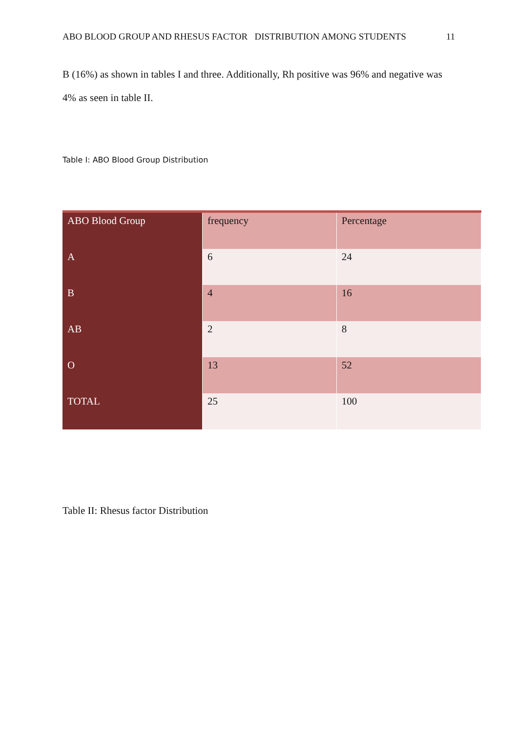ABO BLOOD GROUP AND RHESUS FACTOR DISTRIBUTION AMONG STUDENTS 11
B (16%) as shown in tables I and three. Additionally, Rh positive was 96% and negative was 4% as seen in table II.
Table I: ABO Blood Group Distribution
| ABO Blood Group | frequency | Percentage |
| A | 6 | 24 |
| B | 4 | 16 |
| AB | 2 | 8 |
| O | 13 | 52 |
| TOTAL | 25 | 100 |
Table II: Rhesus factor Distribution